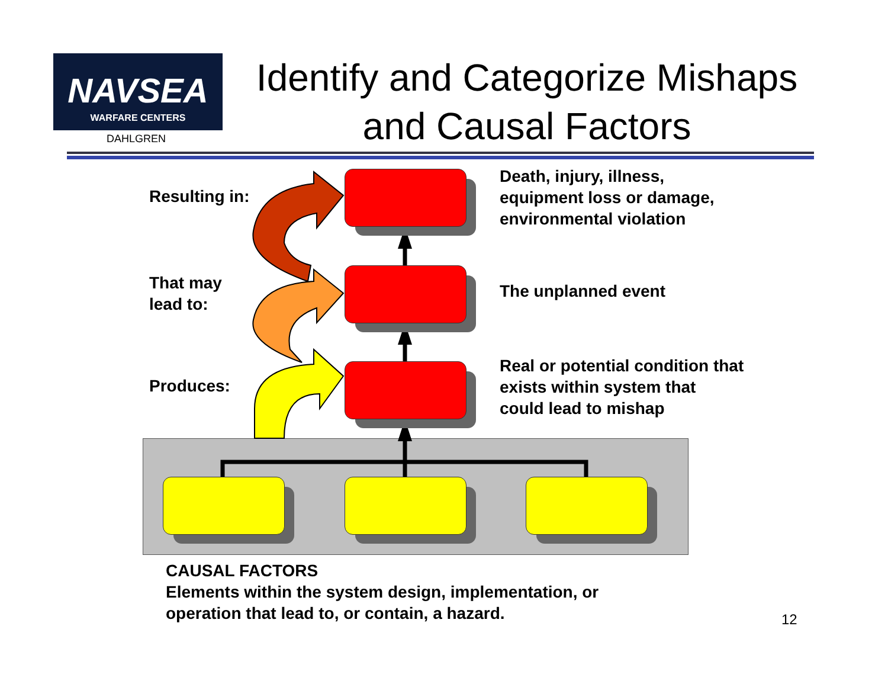NAVSEA
WARFARE CENTERS
DAHLGREN
Identify and Categorize Mishaps and Causal Factors
Resulting in:
That may
lead to:
Produces:
Death, injury, illness,
equipment loss or damage,
environmental violation
The unplanned event
Real or potential condition that
exists within system that
could lead to mishap
CAUSAL FACTORS
Elements within the system design, implementation, or
operation that lead to, or contain, a hazard.
12